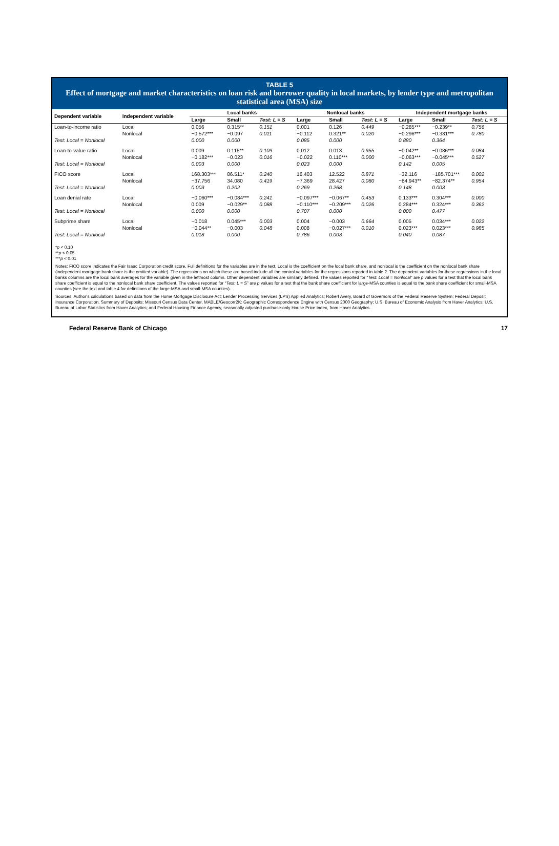TABLE 5
Effect of mortgage and market characteristics on loan risk and borrower quality in local markets, by lender type and metropolitan statistical area (MSA) size
| Dependent variable | Independent variable | Local banks | | | Nonlocal banks | | | Independent mortgage banks | | |
| --- | --- | --- | --- | --- | --- | --- | --- | --- | --- | --- |
| | | Large | Small | Test: L = S | Large | Small | Test: L = S | Large | Small | Test: L = S |
| Loan-to-income ratio | Local | 0.056 | 0.315** | 0.151 | 0.001 | 0.126 | 0.449 | −0.285*** | −0.239** | 0.756 |
| | Nonlocal | −0.572*** | −0.097 | 0.011 | −0.112 | 0.321** | 0.020 | −0.296*** | −0.331*** | 0.780 |
| Test: Local = Nonlocal | | 0.000 | 0.000 | | 0.085 | 0.000 | | 0.880 | 0.364 | |
| Loan-to-value ratio | Local | 0.009 | 0.115** | 0.109 | 0.012 | 0.013 | 0.955 | −0.042** | −0.086*** | 0.084 |
| | Nonlocal | −0.182*** | −0.023 | 0.016 | −0.022 | 0.110*** | 0.000 | −0.063*** | −0.045*** | 0.527 |
| Test: Local = Nonlocal | | 0.003 | 0.000 | | 0.023 | 0.000 | | 0.142 | 0.005 | |
| FICO score | Local | 168.303*** | 86.511* | 0.240 | 16.403 | 12.522 | 0.871 | −32.116 | −185.701*** | 0.002 |
| | Nonlocal | −37.756 | 34.080 | 0.419 | −7.369 | 28.427 | 0.080 | −84.943** | −82.374** | 0.954 |
| Test: Local = Nonlocal | | 0.003 | 0.202 | | 0.269 | 0.268 | | 0.148 | 0.003 | |
| Loan denial rate | Local | −0.060*** | −0.084*** | 0.241 | −0.097*** | −0.067** | 0.453 | 0.133*** | 0.304*** | 0.000 |
| | Nonlocal | 0.009 | −0.029** | 0.088 | −0.110*** | −0.209*** | 0.026 | 0.284*** | 0.324*** | 0.362 |
| Test: Local = Nonlocal | | 0.000 | 0.000 | | 0.707 | 0.000 | | 0.000 | 0.477 | |
| Subprime share | Local | −0.018 | 0.045*** | 0.003 | 0.004 | −0.003 | 0.664 | 0.005 | 0.034*** | 0.022 |
| | Nonlocal | −0.044** | −0.003 | 0.048 | 0.008 | −0.027*** | 0.010 | 0.023*** | 0.023*** | 0.985 |
| Test: Local = Nonlocal | | 0.018 | 0.000 | | 0.786 | 0.003 | | 0.040 | 0.087 | |
*p < 0.10
**p < 0.05
***p < 0.01
Notes: FICO score indicates the Fair Isaac Corporation credit score. Full definitions for the variables are in the text. Local is the coefficient on the local bank share, and nonlocal is the coefficient on the nonlocal bank share (independent mortgage bank share is the omitted variable). The regressions on which these are based include all the control variables for the regressions reported in table 2. The dependent variables for these regressions in the local banks columns are the local bank averages for the variable given in the leftmost column. Other dependent variables are similarly defined. The values reported for “Test: Local = Nonlocal” are p values for a test that the local bank share coefficient is equal to the nonlocal bank share coefficient. The values reported for “Test: L = S” are p values for a test that the bank share coefficient for large-MSA counties is equal to the bank share coefficient for small-MSA counties (see the text and table 4 for definitions of the large-MSA and small-MSA counties).
Sources: Author’s calculations based on data from the Home Mortgage Disclosure Act; Lender Processing Services (LPS) Applied Analytics; Robert Avery, Board of Governors of the Federal Reserve System; Federal Deposit Insurance Corporation, Summary of Deposits; Missouri Census Data Center, MABLE/Geocorr2K: Geographic Correspondence Engine with Census 2000 Geography; U.S. Bureau of Economic Analysis from Haver Analytics; U.S. Bureau of Labor Statistics from Haver Analytics; and Federal Housing Finance Agency, seasonally adjusted purchase-only House Price Index, from Haver Analytics.
Federal Reserve Bank of Chicago 17